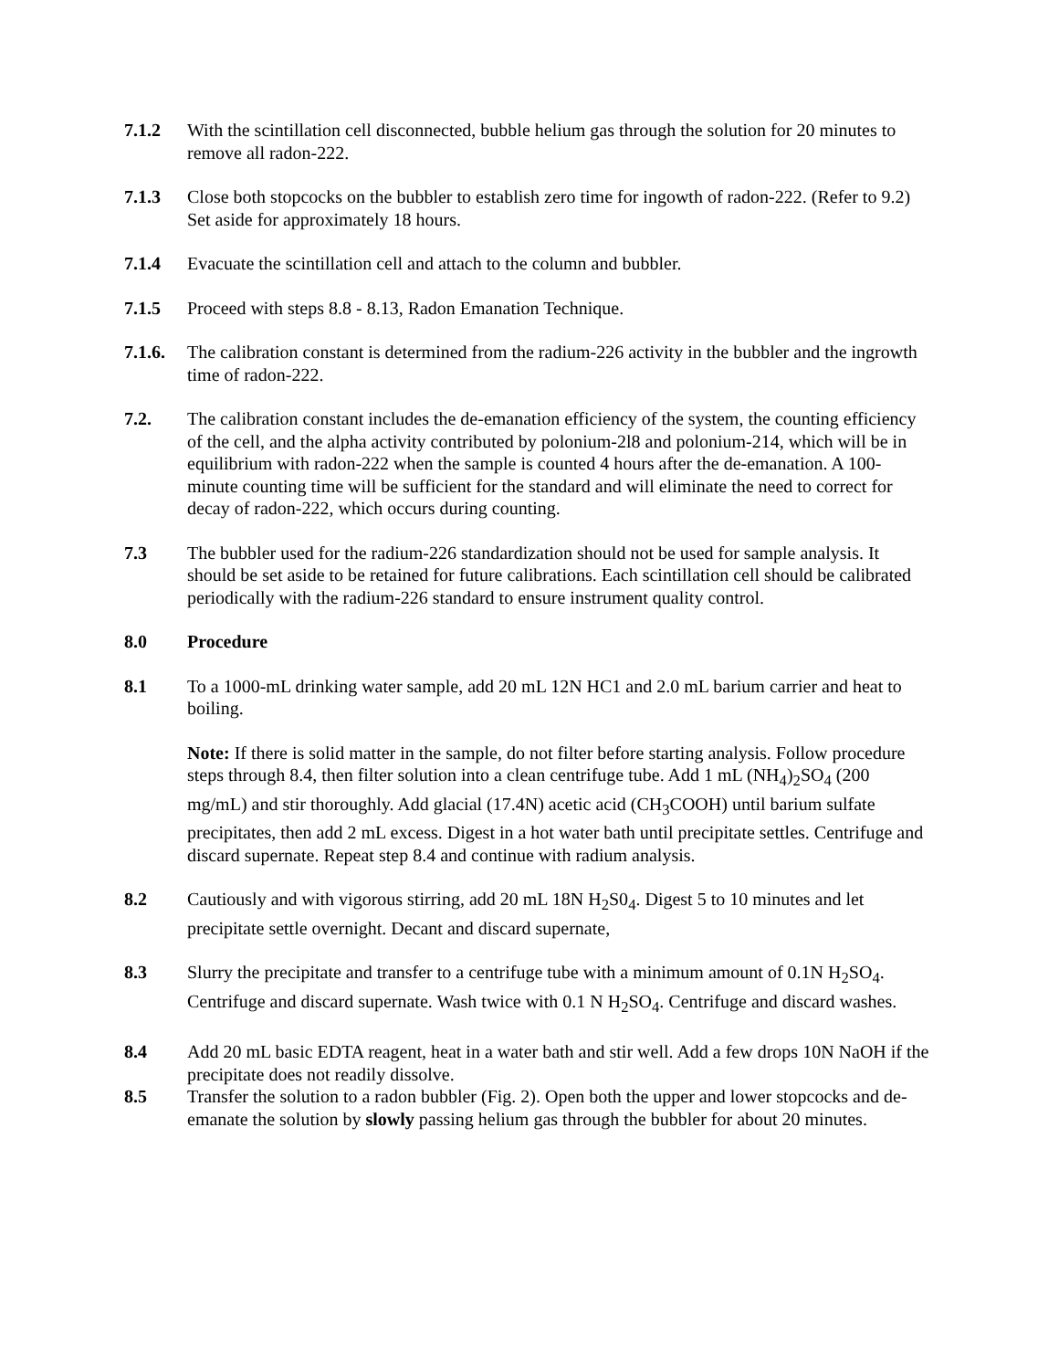7.1.2 With the scintillation cell disconnected, bubble helium gas through the solution for 20 minutes to remove all radon-222.
7.1.3 Close both stopcocks on the bubbler to establish zero time for ingowth of radon-222. (Refer to 9.2) Set aside for approximately 18 hours.
7.1.4 Evacuate the scintillation cell and attach to the column and bubbler.
7.1.5 Proceed with steps 8.8 - 8.13, Radon Emanation Technique.
7.1.6.
The calibration constant is determined from the radium-226 activity in the bubbler and the ingrowth time of radon-222.
7.2. The calibration constant includes the de-emanation efficiency of the system, the counting efficiency of the cell, and the alpha activity contributed by polonium-2l8 and polonium-214, which will be in equilibrium with radon-222 when the sample is counted 4 hours after the de-emanation. A 100-minute counting time will be sufficient for the standard and will eliminate the need to correct for decay of radon-222, which occurs during counting.
7.3 The bubbler used for the radium-226 standardization should not be used for sample analysis. It should be set aside to be retained for future calibrations. Each scintillation cell should be calibrated periodically with the radium-226 standard to ensure instrument quality control.
8.0 Procedure
8.1 To a 1000-mL drinking water sample, add 20 mL 12N HC1 and 2.0 mL barium carrier and heat to boiling.
Note: If there is solid matter in the sample, do not filter before starting analysis. Follow procedure steps through 8.4, then filter solution into a clean centrifuge tube. Add 1 mL (NH<sub>4</sub>)<sub>2</sub>SO<sub>4</sub> (200 mg/mL) and stir thoroughly. Add glacial (17.4N) acetic acid (CH<sub>3</sub>COOH) until barium sulfate precipitates, then add 2 mL excess. Digest in a hot water bath until precipitate settles. Centrifuge and discard supernate. Repeat step 8.4 and continue with radium analysis.
8.2 Cautiously and with vigorous stirring, add 20 mL 18N H<sub>2</sub>S0<sub>4</sub>. Digest 5 to 10 minutes and let precipitate settle overnight. Decant and discard supernate,
8.3 Slurry the precipitate and transfer to a centrifuge tube with a minimum amount of 0.1N H<sub>2</sub>SO<sub>4</sub>. Centrifuge and discard supernate. Wash twice with 0.1 N H<sub>2</sub>SO<sub>4</sub>. Centrifuge and discard washes.
8.4 Add 20 mL basic EDTA reagent, heat in a water bath and stir well. Add a few drops 10N NaOH if the precipitate does not readily dissolve.
8.5 Transfer the solution to a radon bubbler (Fig. 2). Open both the upper and lower stopcocks and de-emanate the solution by slowly passing helium gas through the bubbler for about 20 minutes.